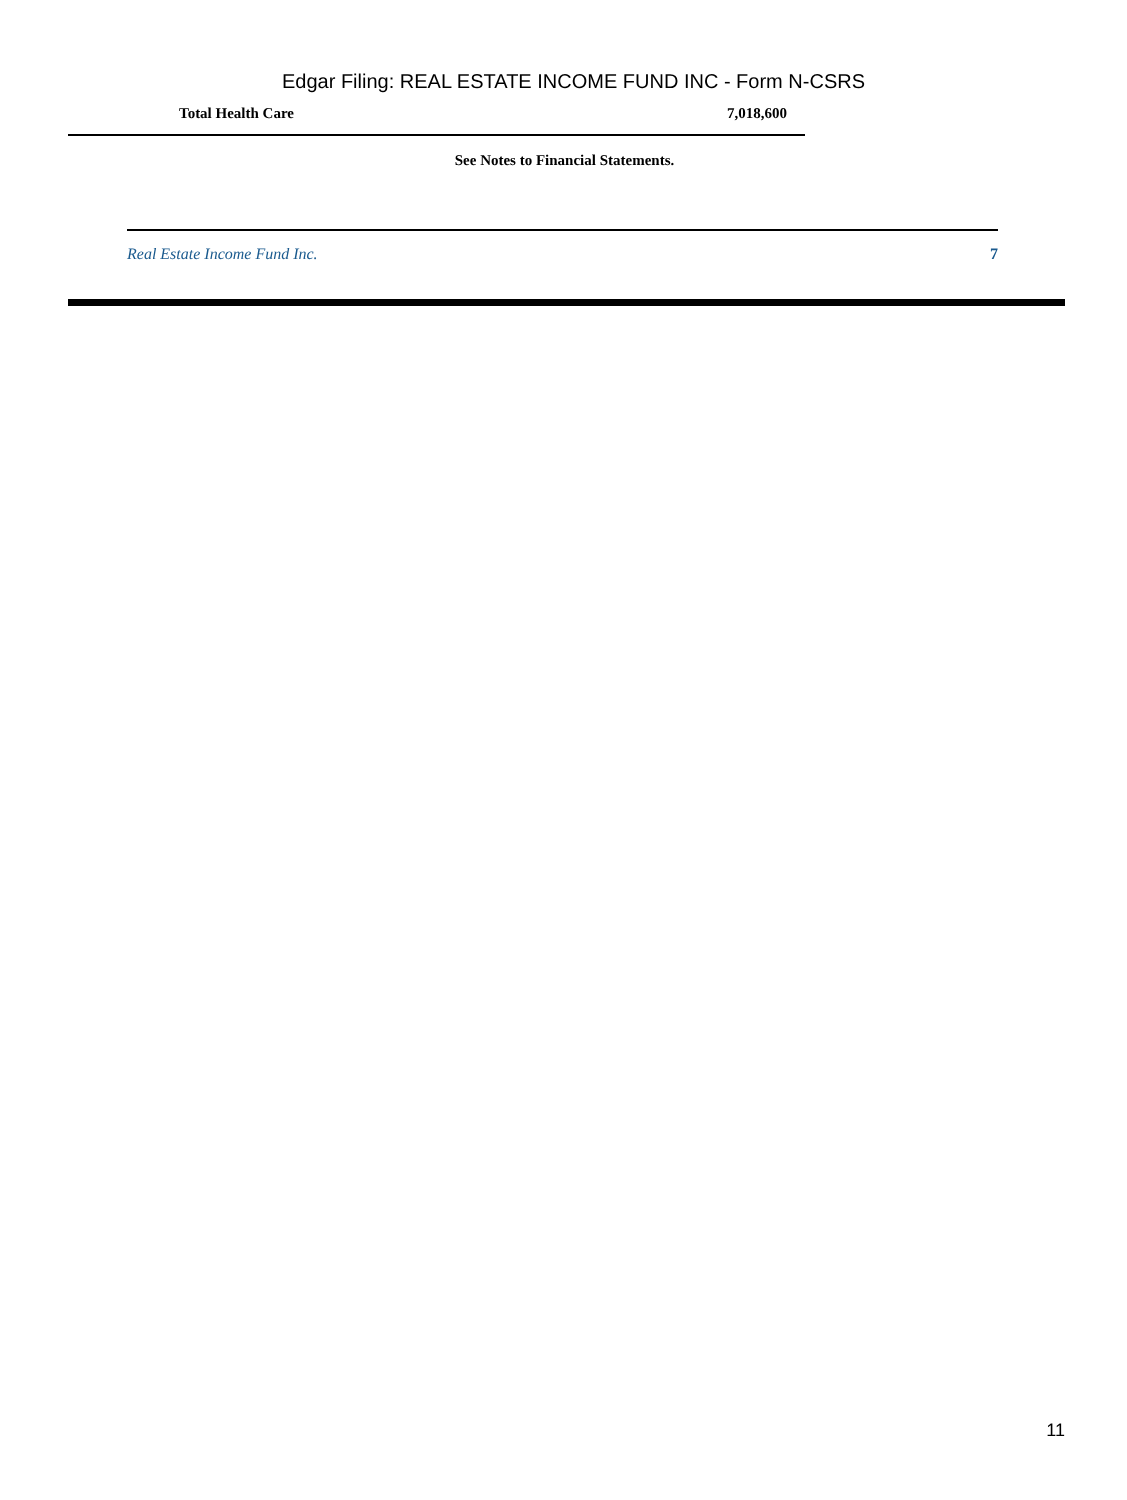Edgar Filing: REAL ESTATE INCOME FUND INC - Form N-CSRS
| Total Health Care | 7,018,600 |
See Notes to Financial Statements.
Real Estate Income Fund Inc. 7
11